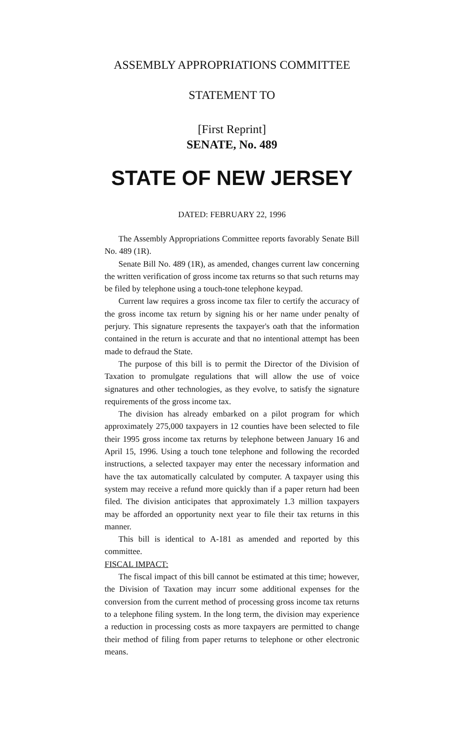ASSEMBLY APPROPRIATIONS COMMITTEE
STATEMENT TO
[First Reprint]
SENATE, No. 489
STATE OF NEW JERSEY
DATED: FEBRUARY 22, 1996
The Assembly Appropriations Committee reports favorably Senate Bill No. 489 (1R).
Senate Bill No. 489 (1R), as amended, changes current law concerning the written verification of gross income tax returns so that such returns may be filed by telephone using a touch-tone telephone keypad.
Current law requires a gross income tax filer to certify the accuracy of the gross income tax return by signing his or her name under penalty of perjury. This signature represents the taxpayer's oath that the information contained in the return is accurate and that no intentional attempt has been made to defraud the State.
The purpose of this bill is to permit the Director of the Division of Taxation to promulgate regulations that will allow the use of voice signatures and other technologies, as they evolve, to satisfy the signature requirements of the gross income tax.
The division has already embarked on a pilot program for which approximately 275,000 taxpayers in 12 counties have been selected to file their 1995 gross income tax returns by telephone between January 16 and April 15, 1996. Using a touch tone telephone and following the recorded instructions, a selected taxpayer may enter the necessary information and have the tax automatically calculated by computer. A taxpayer using this system may receive a refund more quickly than if a paper return had been filed. The division anticipates that approximately 1.3 million taxpayers may be afforded an opportunity next year to file their tax returns in this manner.
This bill is identical to A-181 as amended and reported by this committee.
FISCAL IMPACT:
The fiscal impact of this bill cannot be estimated at this time; however, the Division of Taxation may incurr some additional expenses for the conversion from the current method of processing gross income tax returns to a telephone filing system. In the long term, the division may experience a reduction in processing costs as more taxpayers are permitted to change their method of filing from paper returns to telephone or other electronic means.